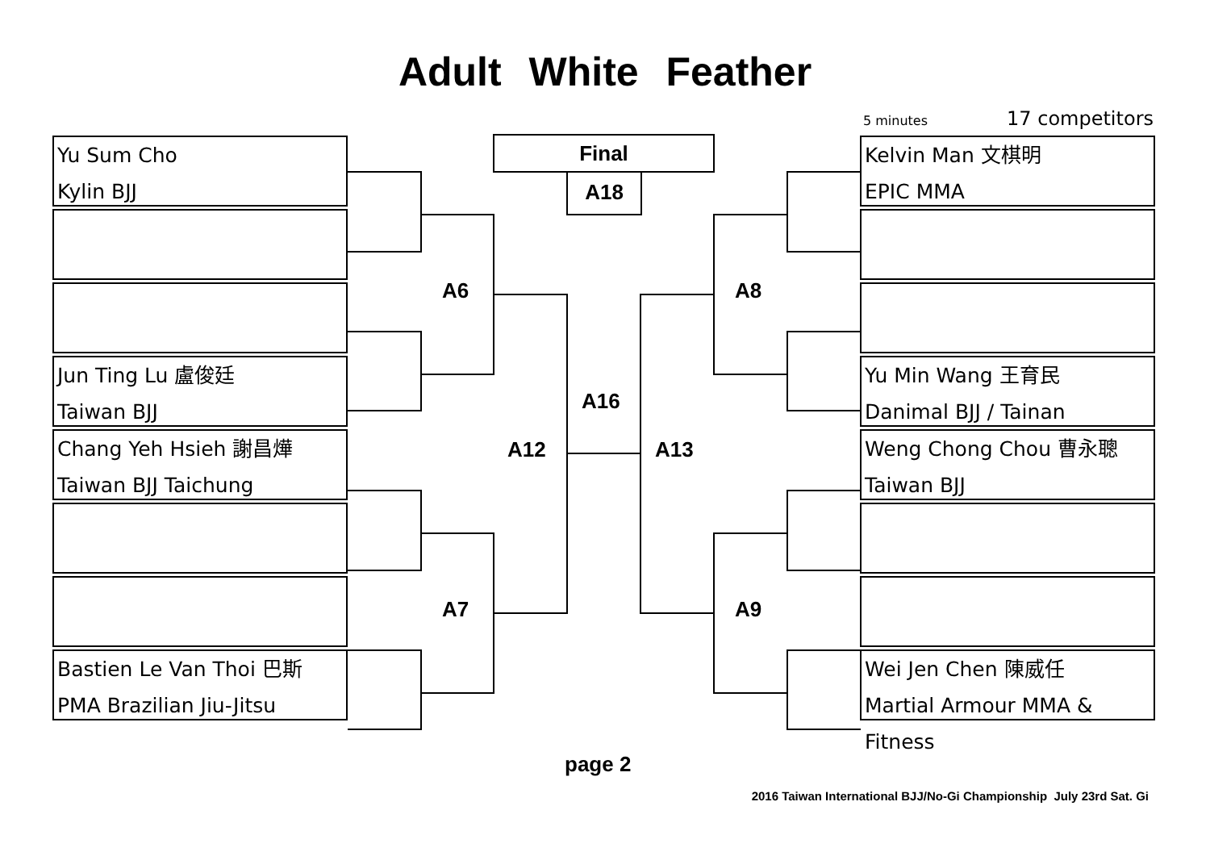Adult White Feather
5 minutes 17 competitors
Yu Sum Cho
Kylin BJJ
Jun Ting Lu 盧俊廷
Taiwan BJJ
Chang Yeh Hsieh 謝昌燁
Taiwan BJJ Taichung
Bastien Le Van Thoi 巴斯
PMA Brazilian Jiu-Jitsu
Kelvin Man 文棋明
EPIC MMA
Yu Min Wang 王育民
Danimal BJJ / Tainan
Weng Chong Chou 曹永聰
Taiwan BJJ
Wei Jen Chen 陳威任
Martial Armour MMA & Fitness
Final
A18
A6 A8
A16
A12 A13
A7 A9
page 2
2016 Taiwan International BJJ/No-Gi Championship July 23rd Sat. Gi